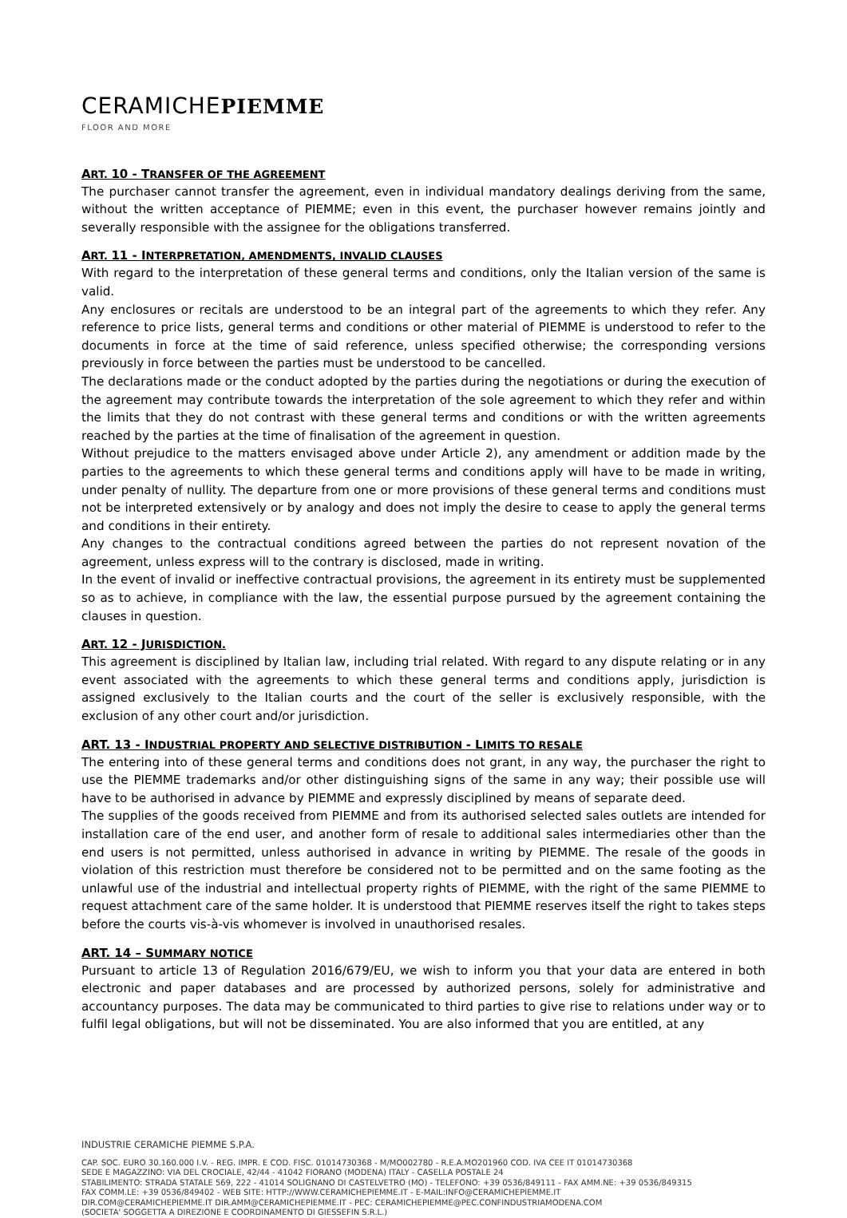CERAMICHEPIEMME
FLOOR AND MORE
ART. 10 - TRANSFER OF THE AGREEMENT
The purchaser cannot transfer the agreement, even in individual mandatory dealings deriving from the same, without the written acceptance of PIEMME; even in this event, the purchaser however remains jointly and severally responsible with the assignee for the obligations transferred.
ART. 11 - INTERPRETATION, AMENDMENTS, INVALID CLAUSES
With regard to the interpretation of these general terms and conditions, only the Italian version of the same is valid.
Any enclosures or recitals are understood to be an integral part of the agreements to which they refer. Any reference to price lists, general terms and conditions or other material of PIEMME is understood to refer to the documents in force at the time of said reference, unless specified otherwise; the corresponding versions previously in force between the parties must be understood to be cancelled.
The declarations made or the conduct adopted by the parties during the negotiations or during the execution of the agreement may contribute towards the interpretation of the sole agreement to which they refer and within the limits that they do not contrast with these general terms and conditions or with the written agreements reached by the parties at the time of finalisation of the agreement in question.
Without prejudice to the matters envisaged above under Article 2), any amendment or addition made by the parties to the agreements to which these general terms and conditions apply will have to be made in writing, under penalty of nullity. The departure from one or more provisions of these general terms and conditions must not be interpreted extensively or by analogy and does not imply the desire to cease to apply the general terms and conditions in their entirety.
Any changes to the contractual conditions agreed between the parties do not represent novation of the agreement, unless express will to the contrary is disclosed, made in writing.
In the event of invalid or ineffective contractual provisions, the agreement in its entirety must be supplemented so as to achieve, in compliance with the law, the essential purpose pursued by the agreement containing the clauses in question.
ART. 12 - JURISDICTION.
This agreement is disciplined by Italian law, including trial related. With regard to any dispute relating or in any event associated with the agreements to which these general terms and conditions apply, jurisdiction is assigned exclusively to the Italian courts and the court of the seller is exclusively responsible, with the exclusion of any other court and/or jurisdiction.
ART. 13 - INDUSTRIAL PROPERTY AND SELECTIVE DISTRIBUTION - LIMITS TO RESALE
The entering into of these general terms and conditions does not grant, in any way, the purchaser the right to use the PIEMME trademarks and/or other distinguishing signs of the same in any way; their possible use will have to be authorised in advance by PIEMME and expressly disciplined by means of separate deed.
The supplies of the goods received from PIEMME and from its authorised selected sales outlets are intended for installation care of the end user, and another form of resale to additional sales intermediaries other than the end users is not permitted, unless authorised in advance in writing by PIEMME. The resale of the goods in violation of this restriction must therefore be considered not to be permitted and on the same footing as the unlawful use of the industrial and intellectual property rights of PIEMME, with the right of the same PIEMME to request attachment care of the same holder. It is understood that PIEMME reserves itself the right to takes steps before the courts vis-à-vis whomever is involved in unauthorised resales.
ART. 14 – SUMMARY NOTICE
Pursuant to article 13 of Regulation 2016/679/EU, we wish to inform you that your data are entered in both electronic and paper databases and are processed by authorized persons, solely for administrative and accountancy purposes. The data may be communicated to third parties to give rise to relations under way or to fulfil legal obligations, but will not be disseminated. You are also informed that you are entitled, at any
INDUSTRIE CERAMICHE PIEMME S.P.A.
CAP. SOC. EURO 30.160.000 I.V. - REG. IMPR. E COD. FISC. 01014730368 - M/MO002780 - R.E.A.MO201960 COD. IVA CEE IT 01014730368
SEDE E MAGAZZINO: VIA DEL CROCIALE, 42/44 - 41042 FIORANO (MODENA) ITALY - CASELLA POSTALE 24
STABILIMENTO: STRADA STATALE 569, 222 - 41014 SOLIGNANO DI CASTELVETRO (MO) - TELEFONO: +39 0536/849111 - FAX AMM.NE: +39 0536/849315
FAX COMM.LE: +39 0536/849402 - WEB SITE: HTTP://WWW.CERAMICHEPIEMME.IT - E-MAIL:INFO@CERAMICHEPIEMME.IT
DIR.COM@CERAMICHEPIEMME.IT DIR.AMM@CERAMICHEPIEMME.IT - PEC: CERAMICHEPIEMME@PEC.CONFINDUSTRIAMODENA.COM
(SOCIETA' SOGGETTA A DIREZIONE E COORDINAMENTO DI GIESSEFIN S.R.L.)